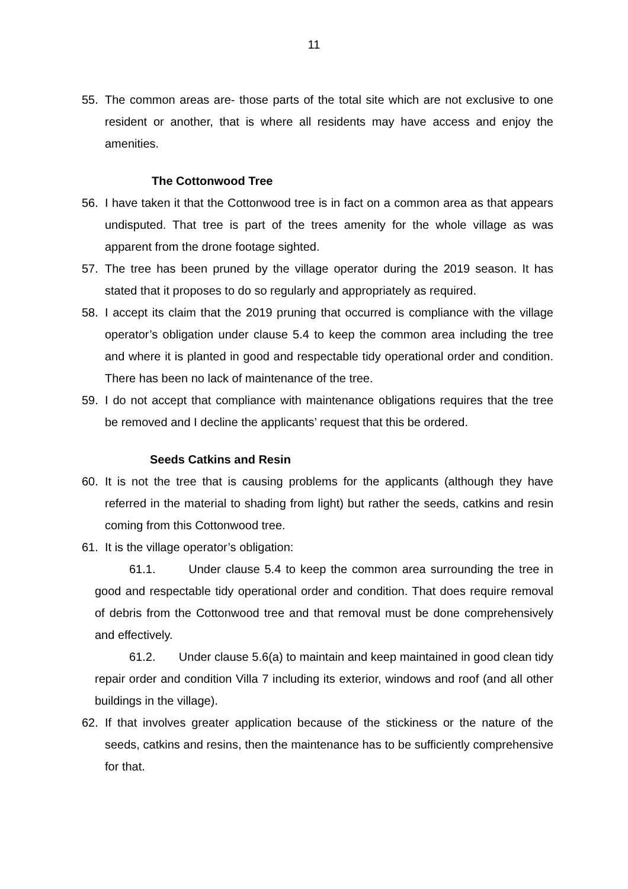11
55. The common areas are- those parts of the total site which are not exclusive to one resident or another, that is where all residents may have access and enjoy the amenities.
The Cottonwood Tree
56. I have taken it that the Cottonwood tree is in fact on a common area as that appears undisputed. That tree is part of the trees amenity for the whole village as was apparent from the drone footage sighted.
57. The tree has been pruned by the village operator during the 2019 season. It has stated that it proposes to do so regularly and appropriately as required.
58. I accept its claim that the 2019 pruning that occurred is compliance with the village operator’s obligation under clause 5.4 to keep the common area including the tree and where it is planted in good and respectable tidy operational order and condition. There has been no lack of maintenance of the tree.
59. I do not accept that compliance with maintenance obligations requires that the tree be removed and I decline the applicants’ request that this be ordered.
Seeds Catkins and Resin
60. It is not the tree that is causing problems for the applicants (although they have referred in the material to shading from light) but rather the seeds, catkins and resin coming from this Cottonwood tree.
61. It is the village operator’s obligation:
61.1. Under clause 5.4 to keep the common area surrounding the tree in good and respectable tidy operational order and condition. That does require removal of debris from the Cottonwood tree and that removal must be done comprehensively and effectively.
61.2. Under clause 5.6(a) to maintain and keep maintained in good clean tidy repair order and condition Villa 7 including its exterior, windows and roof (and all other buildings in the village).
62. If that involves greater application because of the stickiness or the nature of the seeds, catkins and resins, then the maintenance has to be sufficiently comprehensive for that.